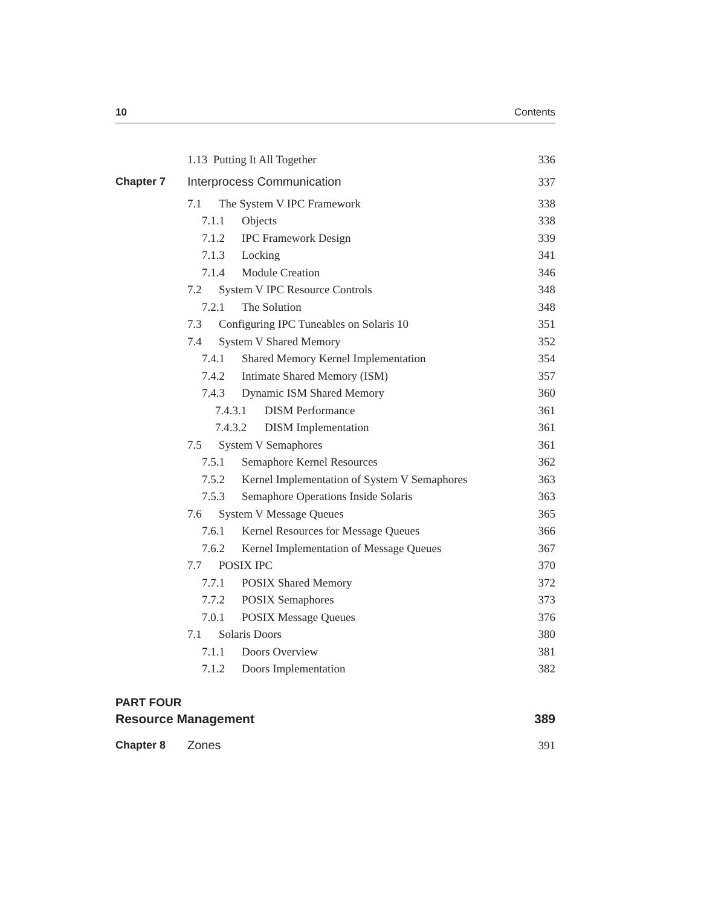10 Contents
| | 1.13 Putting It All Together | 336 |
| Chapter 7 | Interprocess Communication | 337 |
| | 7.1 The System V IPC Framework | 338 |
| | 7.1.1 Objects | 338 |
| | 7.1.2 IPC Framework Design | 339 |
| | 7.1.3 Locking | 341 |
| | 7.1.4 Module Creation | 346 |
| | 7.2 System V IPC Resource Controls | 348 |
| | 7.2.1 The Solution | 348 |
| | 7.3 Configuring IPC Tuneables on Solaris 10 | 351 |
| | 7.4 System V Shared Memory | 352 |
| | 7.4.1 Shared Memory Kernel Implementation | 354 |
| | 7.4.2 Intimate Shared Memory (ISM) | 357 |
| | 7.4.3 Dynamic ISM Shared Memory | 360 |
| | 7.4.3.1 DISM Performance | 361 |
| | 7.4.3.2 DISM Implementation | 361 |
| | 7.5 System V Semaphores | 361 |
| | 7.5.1 Semaphore Kernel Resources | 362 |
| | 7.5.2 Kernel Implementation of System V Semaphores | 363 |
| | 7.5.3 Semaphore Operations Inside Solaris | 363 |
| | 7.6 System V Message Queues | 365 |
| | 7.6.1 Kernel Resources for Message Queues | 366 |
| | 7.6.2 Kernel Implementation of Message Queues | 367 |
| | 7.7 POSIX IPC | 370 |
| | 7.7.1 POSIX Shared Memory | 372 |
| | 7.7.2 POSIX Semaphores | 373 |
| | 7.0.1 POSIX Message Queues | 376 |
| | 7.1 Solaris Doors | 380 |
| | 7.1.1 Doors Overview | 381 |
| | 7.1.2 Doors Implementation | 382 |
PART FOUR
Resource Management 389
| Chapter 8 | Zones | 391 |